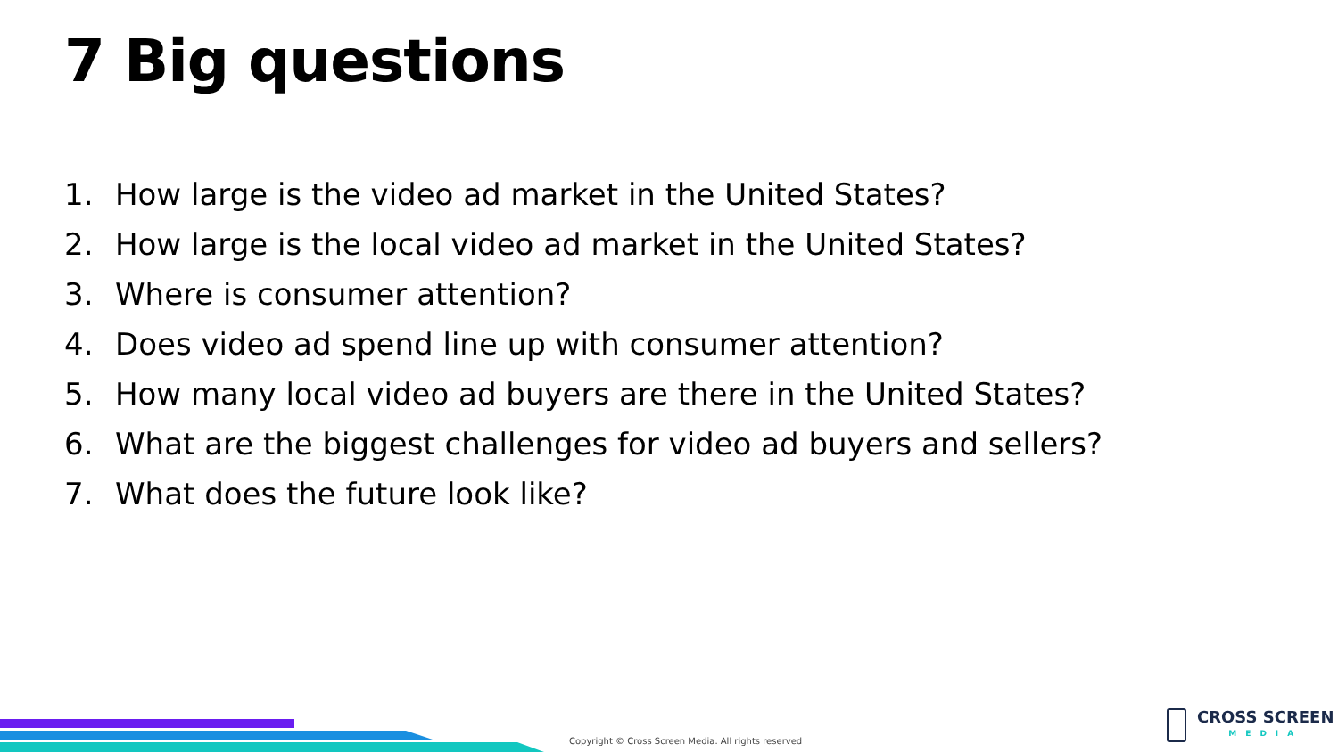7 Big questions
1. How large is the video ad market in the United States?
2. How large is the local video ad market in the United States?
3. Where is consumer attention?
4. Does video ad spend line up with consumer attention?
5. How many local video ad buyers are there in the United States?
6. What are the biggest challenges for video ad buyers and sellers?
7. What does the future look like?
Copyright © Cross Screen Media. All rights reserved
CROSS SCREEN
MEDIA